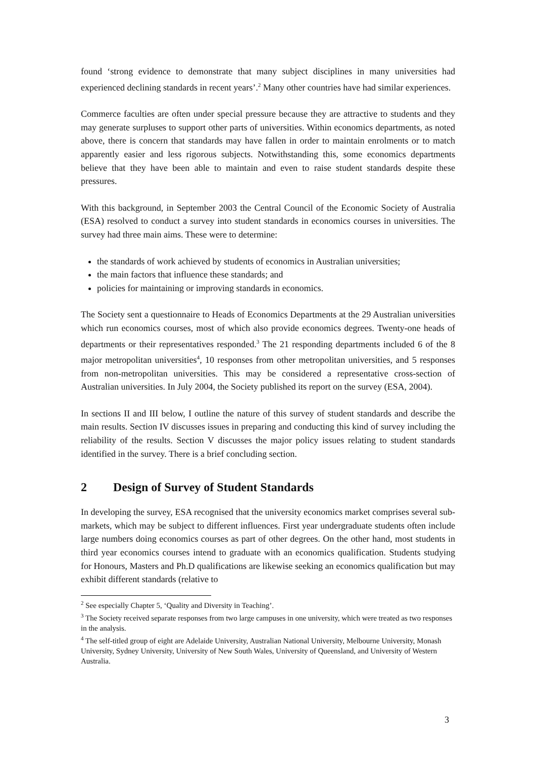found ‘strong evidence to demonstrate that many subject disciplines in many universities had experienced declining standards in recent years’.<sup>2</sup> Many other countries have had similar experiences.
Commerce faculties are often under special pressure because they are attractive to students and they may generate surpluses to support other parts of universities. Within economics departments, as noted above, there is concern that standards may have fallen in order to maintain enrolments or to match apparently easier and less rigorous subjects. Notwithstanding this, some economics departments believe that they have been able to maintain and even to raise student standards despite these pressures.
With this background, in September 2003 the Central Council of the Economic Society of Australia (ESA) resolved to conduct a survey into student standards in economics courses in universities. The survey had three main aims. These were to determine:
the standards of work achieved by students of economics in Australian universities;
the main factors that influence these standards; and
policies for maintaining or improving standards in economics.
The Society sent a questionnaire to Heads of Economics Departments at the 29 Australian universities which run economics courses, most of which also provide economics degrees. Twenty-one heads of departments or their representatives responded.<sup>3</sup> The 21 responding departments included 6 of the 8 major metropolitan universities<sup>4</sup>, 10 responses from other metropolitan universities, and 5 responses from non-metropolitan universities. This may be considered a representative cross-section of Australian universities. In July 2004, the Society published its report on the survey (ESA, 2004).
In sections II and III below, I outline the nature of this survey of student standards and describe the main results. Section IV discusses issues in preparing and conducting this kind of survey including the reliability of the results. Section V discusses the major policy issues relating to student standards identified in the survey. There is a brief concluding section.
2 Design of Survey of Student Standards
In developing the survey, ESA recognised that the university economics market comprises several sub-markets, which may be subject to different influences. First year undergraduate students often include large numbers doing economics courses as part of other degrees. On the other hand, most students in third year economics courses intend to graduate with an economics qualification. Students studying for Honours, Masters and Ph.D qualifications are likewise seeking an economics qualification but may exhibit different standards (relative to
<sup>2</sup> See especially Chapter 5, ‘Quality and Diversity in Teaching’.
<sup>3</sup> The Society received separate responses from two large campuses in one university, which were treated as two responses in the analysis.
<sup>4</sup> The self-titled group of eight are Adelaide University, Australian National University, Melbourne University, Monash University, Sydney University, University of New South Wales, University of Queensland, and University of Western Australia.
3